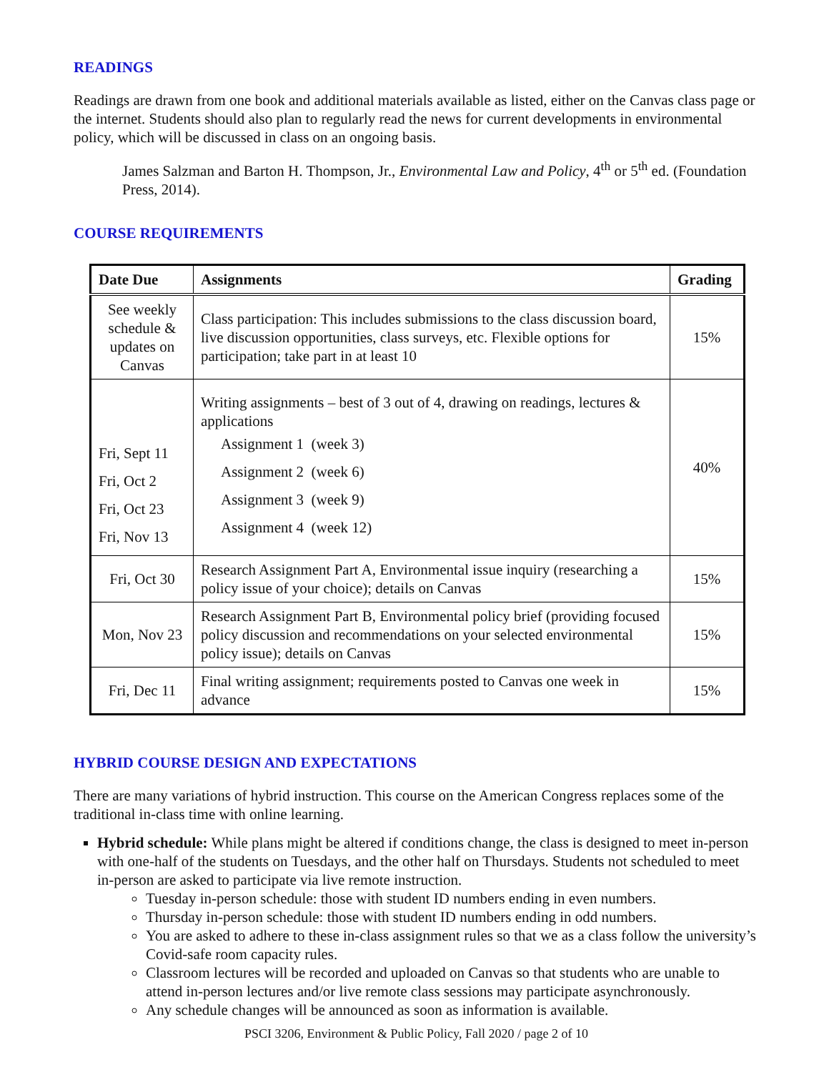READINGS
Readings are drawn from one book and additional materials available as listed, either on the Canvas class page or the internet. Students should also plan to regularly read the news for current developments in environmental policy, which will be discussed in class on an ongoing basis.
James Salzman and Barton H. Thompson, Jr., Environmental Law and Policy, 4<sup>th</sup> or 5<sup>th</sup> ed. (Foundation Press, 2014).
COURSE REQUIREMENTS
| Date Due | Assignments | Grading |
| --- | --- | --- |
| See weekly schedule & updates on Canvas | Class participation: This includes submissions to the class discussion board, live discussion opportunities, class surveys, etc. Flexible options for participation; take part in at least 10 | 15% |
| Fri, Sept 11 Fri, Oct 2 Fri, Oct 23 Fri, Nov 13 | Writing assignments – best of 3 out of 4, drawing on readings, lectures & applications Assignment 1 (week 3) Assignment 2 (week 6) Assignment 3 (week 9) Assignment 4 (week 12) | 40% |
| Fri, Oct 30 | Research Assignment Part A, Environmental issue inquiry (researching a policy issue of your choice); details on Canvas | 15% |
| Mon, Nov 23 | Research Assignment Part B, Environmental policy brief (providing focused policy discussion and recommendations on your selected environmental policy issue); details on Canvas | 15% |
| Fri, Dec 11 | Final writing assignment; requirements posted to Canvas one week in advance | 15% |
HYBRID COURSE DESIGN AND EXPECTATIONS
There are many variations of hybrid instruction. This course on the American Congress replaces some of the traditional in-class time with online learning.
Hybrid schedule: While plans might be altered if conditions change, the class is designed to meet in-person with one-half of the students on Tuesdays, and the other half on Thursdays. Students not scheduled to meet in-person are asked to participate via live remote instruction.
Tuesday in-person schedule: those with student ID numbers ending in even numbers.
Thursday in-person schedule: those with student ID numbers ending in odd numbers.
You are asked to adhere to these in-class assignment rules so that we as a class follow the university’s Covid-safe room capacity rules.
Classroom lectures will be recorded and uploaded on Canvas so that students who are unable to attend in-person lectures and/or live remote class sessions may participate asynchronously.
Any schedule changes will be announced as soon as information is available.
PSCI 3206, Environment & Public Policy, Fall 2020 / page 2 of 10